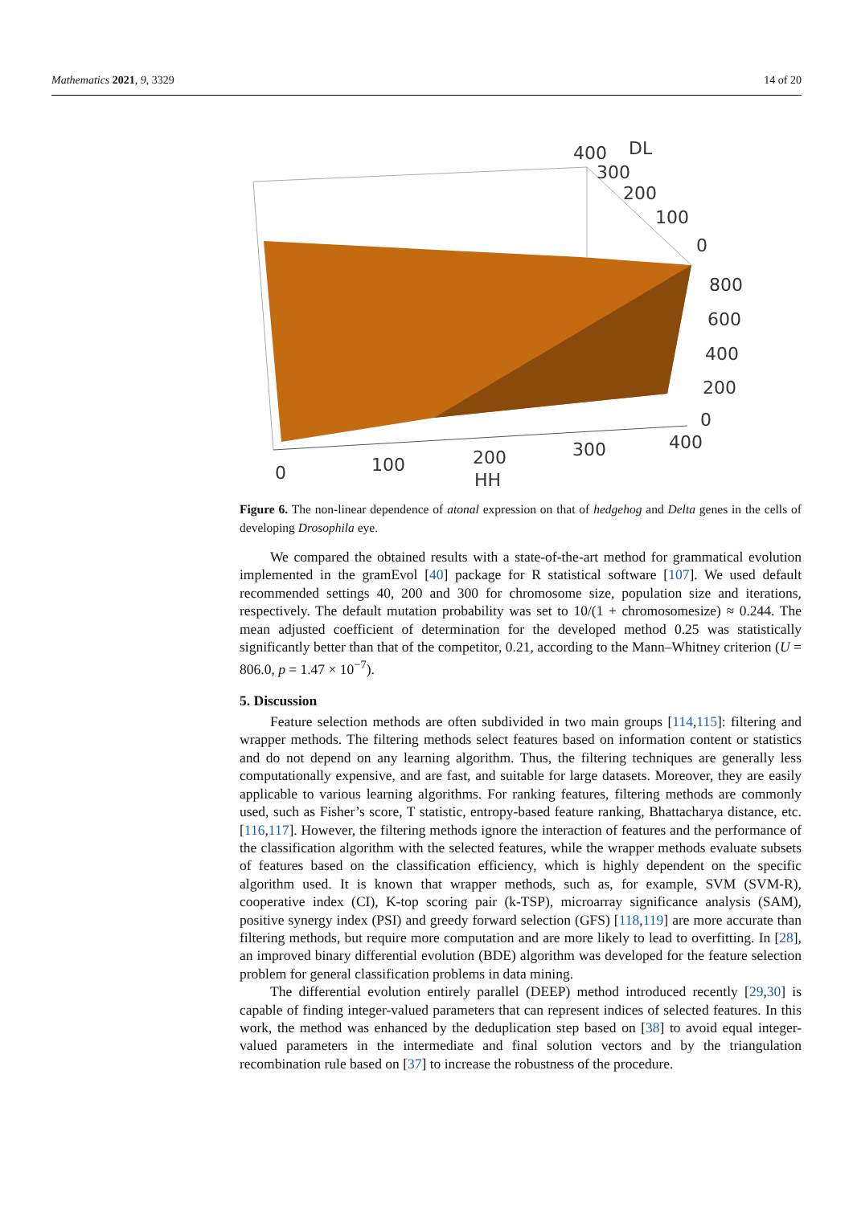Mathematics 2021, 9, 3329 14 of 20
400
DL
300
200
100
0
800
600
400
200
0
0
100
200
300
400
HH
Figure 6. The non-linear dependence of atonal expression on that of hedgehog and Delta genes in the cells of developing Drosophila eye.
We compared the obtained results with a state-of-the-art method for grammatical evolution implemented in the gramEvol [40] package for R statistical software [107]. We used default recommended settings 40, 200 and 300 for chromosome size, population size and iterations, respectively. The default mutation probability was set to 10/(1 + chromosomesize) ≈ 0.244. The mean adjusted coefficient of determination for the developed method 0.25 was statistically significantly better than that of the competitor, 0.21, according to the Mann–Whitney criterion (U = 806.0, p = 1.47 × 10<sup>−7</sup>).
5. Discussion
Feature selection methods are often subdivided in two main groups [114,115]: filtering and wrapper methods. The filtering methods select features based on information content or statistics and do not depend on any learning algorithm. Thus, the filtering techniques are generally less computationally expensive, and are fast, and suitable for large datasets. Moreover, they are easily applicable to various learning algorithms. For ranking features, filtering methods are commonly used, such as Fisher’s score, T statistic, entropy-based feature ranking, Bhattacharya distance, etc. [116,117]. However, the filtering methods ignore the interaction of features and the performance of the classification algorithm with the selected features, while the wrapper methods evaluate subsets of features based on the classification efficiency, which is highly dependent on the specific algorithm used. It is known that wrapper methods, such as, for example, SVM (SVM-R), cooperative index (CI), K-top scoring pair (k-TSP), microarray significance analysis (SAM), positive synergy index (PSI) and greedy forward selection (GFS) [118,119] are more accurate than filtering methods, but require more computation and are more likely to lead to overfitting. In [28], an improved binary differential evolution (BDE) algorithm was developed for the feature selection problem for general classification problems in data mining.
The differential evolution entirely parallel (DEEP) method introduced recently [29,30] is capable of finding integer-valued parameters that can represent indices of selected features. In this work, the method was enhanced by the deduplication step based on [38] to avoid equal integer-valued parameters in the intermediate and final solution vectors and by the triangulation recombination rule based on [37] to increase the robustness of the procedure.